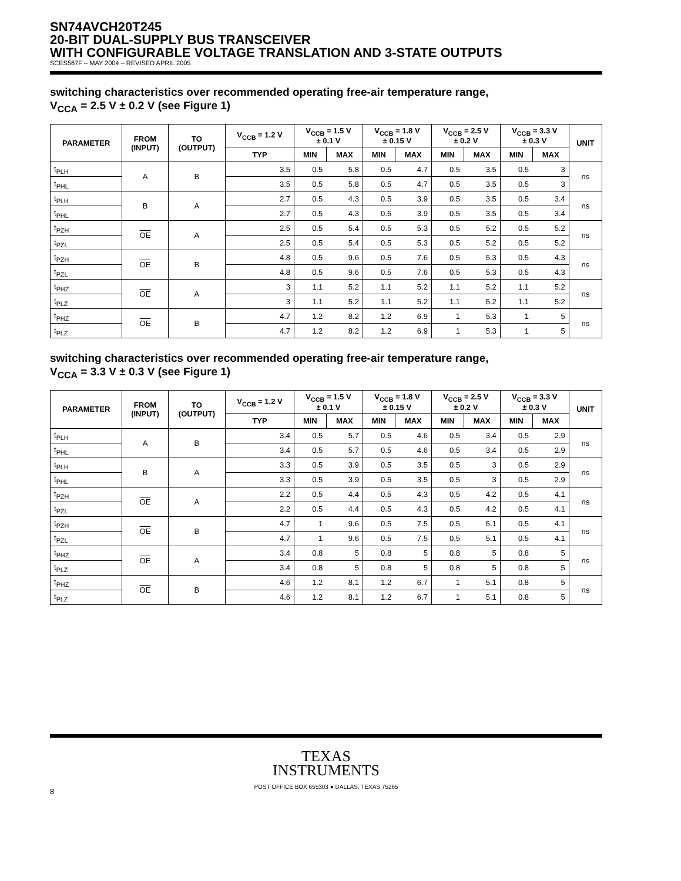SN74AVCH20T245
20-BIT DUAL-SUPPLY BUS TRANSCEIVER
WITH CONFIGURABLE VOLTAGE TRANSLATION AND 3-STATE OUTPUTS
SCES567F – MAY 2004 – REVISED APRIL 2005
switching characteristics over recommended operating free-air temperature range,
V<sub>CCA</sub> = 2.5 V ± 0.2 V (see Figure 1)
| PARAMETER | FROM (INPUT) | TO (OUTPUT) | V<sub>CCB</sub> = 1.2 V | V<sub>CCB</sub> = 1.5 V ± 0.1 V | | V<sub>CCB</sub> = 1.8 V ± 0.15 V | | V<sub>CCB</sub> = 2.5 V ± 0.2 V | | V<sub>CCB</sub> = 3.3 V ± 0.3 V | | UNIT |
| --- | --- | --- | --- | --- | --- | --- | --- | --- | --- | --- | --- | --- |
| | | | TYP | MIN | MAX | MIN | MAX | MIN | MAX | MIN | MAX | |
| t<sub>PLH</sub> | A | B | 3.5 | 0.5 | 5.8 | 0.5 | 4.7 | 0.5 | 3.5 | 0.5 | 3 | ns |
| t<sub>PHL</sub> | | | 3.5 | 0.5 | 5.8 | 0.5 | 4.7 | 0.5 | 3.5 | 0.5 | 3 | |
| t<sub>PLH</sub> | B | A | 2.7 | 0.5 | 4.3 | 0.5 | 3.9 | 0.5 | 3.5 | 0.5 | 3.4 | ns |
| t<sub>PHL</sub> | | | 2.7 | 0.5 | 4.3 | 0.5 | 3.9 | 0.5 | 3.5 | 0.5 | 3.4 | |
| t<sub>PZH</sub> | OE | A | 2.5 | 0.5 | 5.4 | 0.5 | 5.3 | 0.5 | 5.2 | 0.5 | 5.2 | ns |
| t<sub>PZL</sub> | | | 2.5 | 0.5 | 5.4 | 0.5 | 5.3 | 0.5 | 5.2 | 0.5 | 5.2 | |
| t<sub>PZH</sub> | OE | B | 4.8 | 0.5 | 9.6 | 0.5 | 7.6 | 0.5 | 5.3 | 0.5 | 4.3 | ns |
| t<sub>PZL</sub> | | | 4.8 | 0.5 | 9.6 | 0.5 | 7.6 | 0.5 | 5.3 | 0.5 | 4.3 | |
| t<sub>PHZ</sub> | OE | A | 3 | 1.1 | 5.2 | 1.1 | 5.2 | 1.1 | 5.2 | 1.1 | 5.2 | ns |
| t<sub>PLZ</sub> | | | 3 | 1.1 | 5.2 | 1.1 | 5.2 | 1.1 | 5.2 | 1.1 | 5.2 | |
| t<sub>PHZ</sub> | OE | B | 4.7 | 1.2 | 8.2 | 1.2 | 6.9 | 1 | 5.3 | 1 | 5 | ns |
| t<sub>PLZ</sub> | | | 4.7 | 1.2 | 8.2 | 1.2 | 6.9 | 1 | 5.3 | 1 | 5 | |
switching characteristics over recommended operating free-air temperature range,
V<sub>CCA</sub> = 3.3 V ± 0.3 V (see Figure 1)
| PARAMETER | FROM (INPUT) | TO (OUTPUT) | V<sub>CCB</sub> = 1.2 V | V<sub>CCB</sub> = 1.5 V ± 0.1 V | | V<sub>CCB</sub> = 1.8 V ± 0.15 V | | V<sub>CCB</sub> = 2.5 V ± 0.2 V | | V<sub>CCB</sub> = 3.3 V ± 0.3 V | | UNIT |
| --- | --- | --- | --- | --- | --- | --- | --- | --- | --- | --- | --- | --- |
| | | | TYP | MIN | MAX | MIN | MAX | MIN | MAX | MIN | MAX | |
| t<sub>PLH</sub> | A | B | 3.4 | 0.5 | 5.7 | 0.5 | 4.6 | 0.5 | 3.4 | 0.5 | 2.9 | ns |
| t<sub>PHL</sub> | | | 3.4 | 0.5 | 5.7 | 0.5 | 4.6 | 0.5 | 3.4 | 0.5 | 2.9 | |
| t<sub>PLH</sub> | B | A | 3.3 | 0.5 | 3.9 | 0.5 | 3.5 | 0.5 | 3 | 0.5 | 2.9 | ns |
| t<sub>PHL</sub> | | | 3.3 | 0.5 | 3.9 | 0.5 | 3.5 | 0.5 | 3 | 0.5 | 2.9 | |
| t<sub>PZH</sub> | OE | A | 2.2 | 0.5 | 4.4 | 0.5 | 4.3 | 0.5 | 4.2 | 0.5 | 4.1 | ns |
| t<sub>PZL</sub> | | | 2.2 | 0.5 | 4.4 | 0.5 | 4.3 | 0.5 | 4.2 | 0.5 | 4.1 | |
| t<sub>PZH</sub> | OE | B | 4.7 | 1 | 9.6 | 0.5 | 7.5 | 0.5 | 5.1 | 0.5 | 4.1 | ns |
| t<sub>PZL</sub> | | | 4.7 | 1 | 9.6 | 0.5 | 7.5 | 0.5 | 5.1 | 0.5 | 4.1 | |
| t<sub>PHZ</sub> | OE | A | 3.4 | 0.8 | 5 | 0.8 | 5 | 0.8 | 5 | 0.8 | 5 | ns |
| t<sub>PLZ</sub> | | | 3.4 | 0.8 | 5 | 0.8 | 5 | 0.8 | 5 | 0.8 | 5 | |
| t<sub>PHZ</sub> | OE | B | 4.6 | 1.2 | 8.1 | 1.2 | 6.7 | 1 | 5.1 | 0.8 | 5 | ns |
| t<sub>PLZ</sub> | | | 4.6 | 1.2 | 8.1 | 1.2 | 6.7 | 1 | 5.1 | 0.8 | 5 | |
TEXAS
INSTRUMENTS
POST OFFICE BOX 655303 ● DALLAS, TEXAS 75265
8